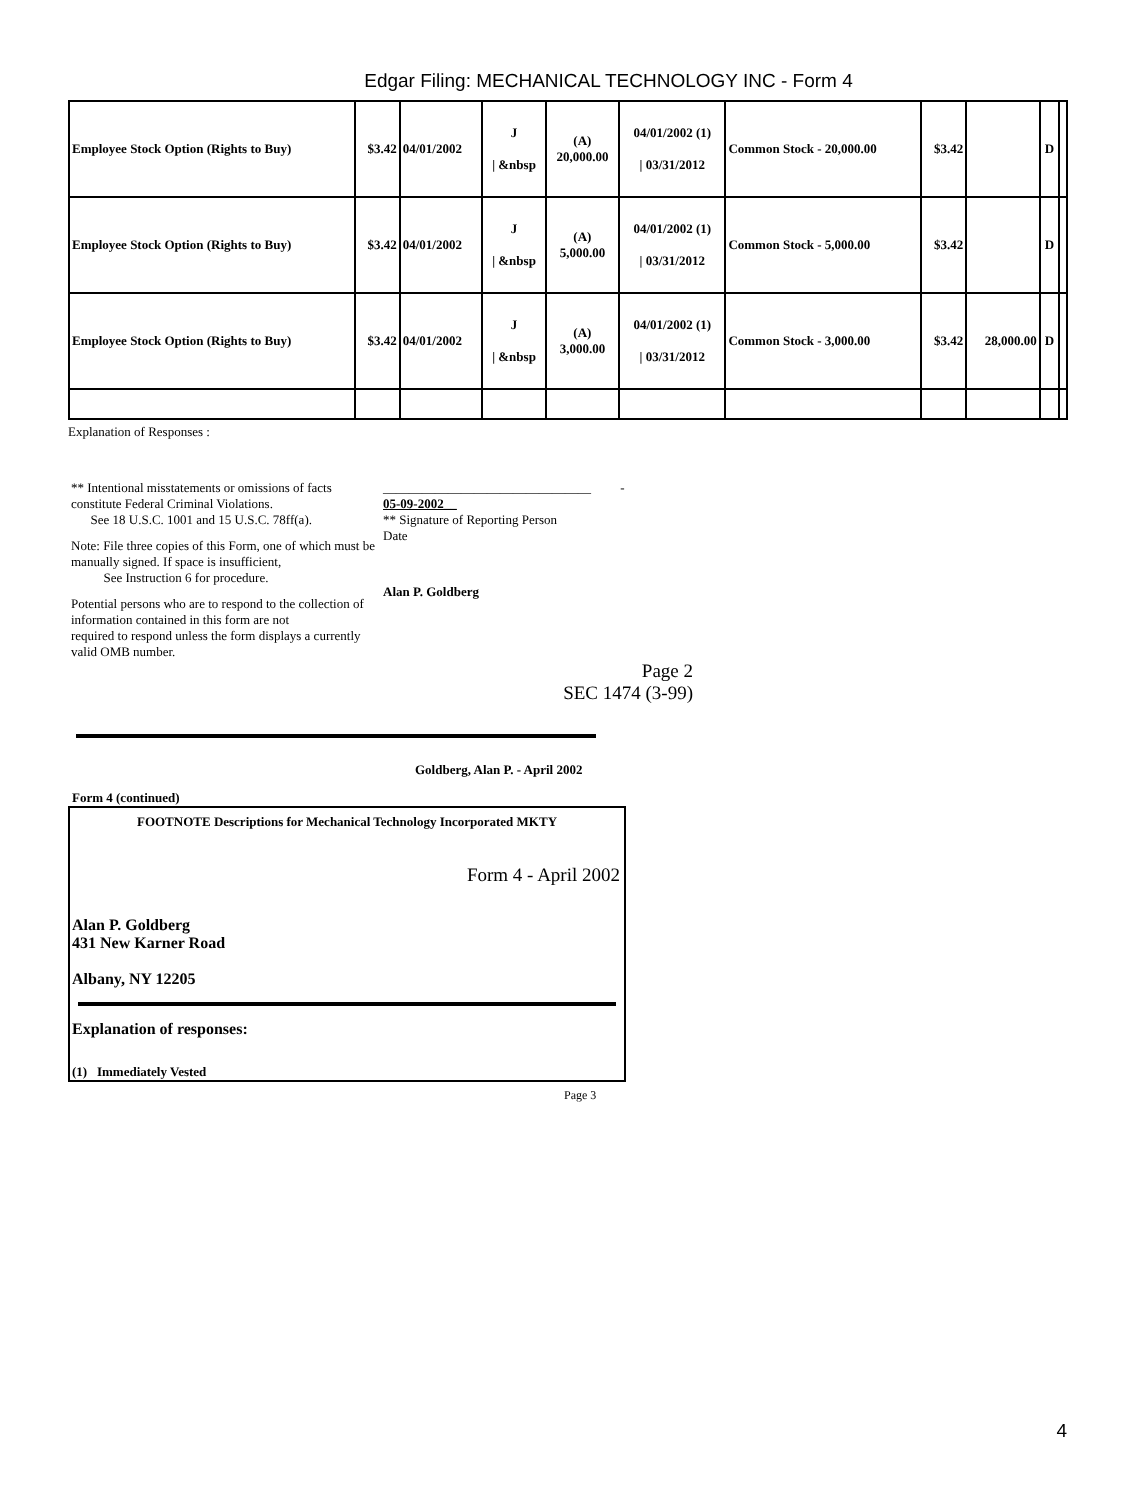Edgar Filing: MECHANICAL TECHNOLOGY INC - Form 4
| Employee Stock Option (Rights to Buy) | $3.42 | 04/01/2002 | J / &nbsp | (A) 20,000.00 | 04/01/2002 (1) / 03/31/2012 | Common Stock - 20,000.00 | $3.42 | | D | |
| Employee Stock Option (Rights to Buy) | $3.42 | 04/01/2002 | J / &nbsp | (A) 5,000.00 | 04/01/2002 (1) / 03/31/2012 | Common Stock - 5,000.00 | $3.42 | | D | |
| Employee Stock Option (Rights to Buy) | $3.42 | 04/01/2002 | J / &nbsp | (A) 3,000.00 | 04/01/2002 (1) / 03/31/2012 | Common Stock - 3,000.00 | $3.42 | 28,000.00 | D | |
Explanation of Responses :
** Intentional misstatements or omissions of facts constitute Federal Criminal Violations.
See 18 U.S.C. 1001 and 15 U.S.C. 78ff(a).
Note: File three copies of this Form, one of which must be manually signed. If space is insufficient,
See Instruction 6 for procedure.
Potential persons who are to respond to the collection of information contained in this form are not
required to respond unless the form displays a currently valid OMB number.
________________________________ -
05-09-2002__
** Signature of Reporting Person
Date
Alan P. Goldberg
Page 2
SEC 1474 (3-99)
Goldberg, Alan P. - April 2002
Form 4 (continued)
FOOTNOTE Descriptions for Mechanical Technology Incorporated MKTY
Form 4 - April 2002
Alan P. Goldberg
431 New Karner Road
Albany, NY 12205
Explanation of responses:
(1) Immediately Vested
Page 3
4